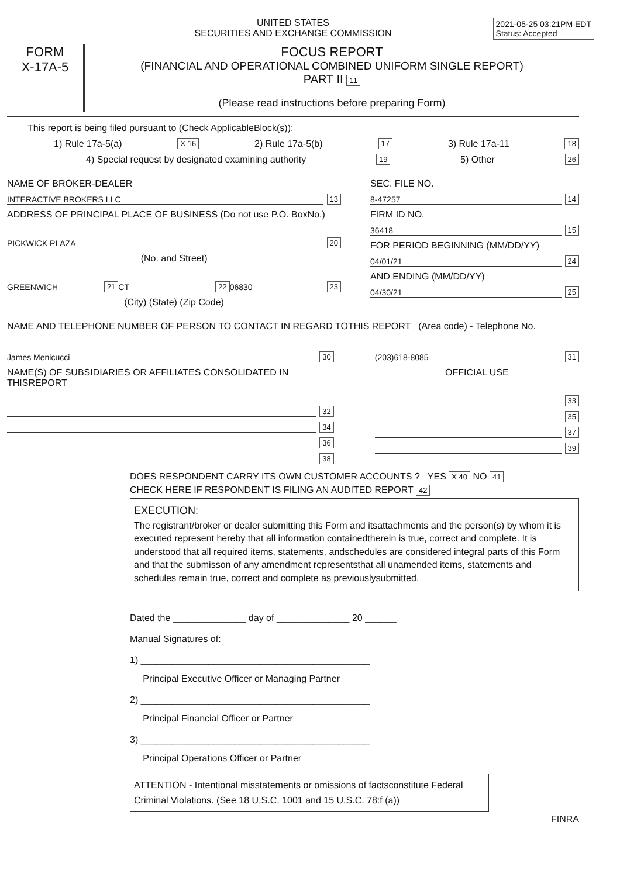2021-05-25 03:21PM EDT
Status: Accepted
UNITED STATES
SECURITIES AND EXCHANGE COMMISSION
FORM
X-17A-5
FOCUS REPORT
(FINANCIAL AND OPERATIONAL COMBINED UNIFORM SINGLE REPORT)
PART II 11
(Please read instructions before preparing Form)
This report is being filed pursuant to (Check ApplicableBlock(s)):
1) Rule 17a-5(a) X 16 2) Rule 17a-5(b) 17 3) Rule 17a-11 18
4) Special request by designated examining authority 19 5) Other 26
NAME OF BROKER-DEALER
INTERACTIVE BROKERS LLC 13
ADDRESS OF PRINCIPAL PLACE OF BUSINESS (Do not use P.O. BoxNo.)
PICKWICK PLAZA 20
(No. and Street)
GREENWICH 21 CT 22 06830 23
(City) (State) (Zip Code)
SEC. FILE NO.
8-47257 14
FIRM ID NO.
36418 15
FOR PERIOD BEGINNING (MM/DD/YY)
04/01/21 24
AND ENDING (MM/DD/YY)
04/30/21 25
NAME AND TELEPHONE NUMBER OF PERSON TO CONTACT IN REGARD TOTHIS REPORT (Area code) - Telephone No.
James Menicucci 30
NAME(S) OF SUBSIDIARIES OR AFFILIATES CONSOLIDATED IN THISREPORT
32
34
36
38
(203)618-8085 31
OFFICIAL USE
33
35
37
39
DOES RESPONDENT CARRY ITS OWN CUSTOMER ACCOUNTS ? YES X 40 NO 41
CHECK HERE IF RESPONDENT IS FILING AN AUDITED REPORT 42
EXECUTION:
The registrant/broker or dealer submitting this Form and itsattachments and the person(s) by whom it is executed represent hereby that all information containedtherein is true, correct and complete. It is understood that all required items, statements, andschedules are considered integral parts of this Form and that the submisson of any amendment representsthat all unamended items, statements and schedules remain true, correct and complete as previouslysubmitted.
Dated the ______________ day of ______________ 20 ______
Manual Signatures of:
1) ____________________________________________
Principal Executive Officer or Managing Partner
2) ____________________________________________
Principal Financial Officer or Partner
3) ____________________________________________
Principal Operations Officer or Partner
ATTENTION - Intentional misstatements or omissions of factsconstitute Federal Criminal Violations. (See 18 U.S.C. 1001 and 15 U.S.C. 78:f (a))
FINRA